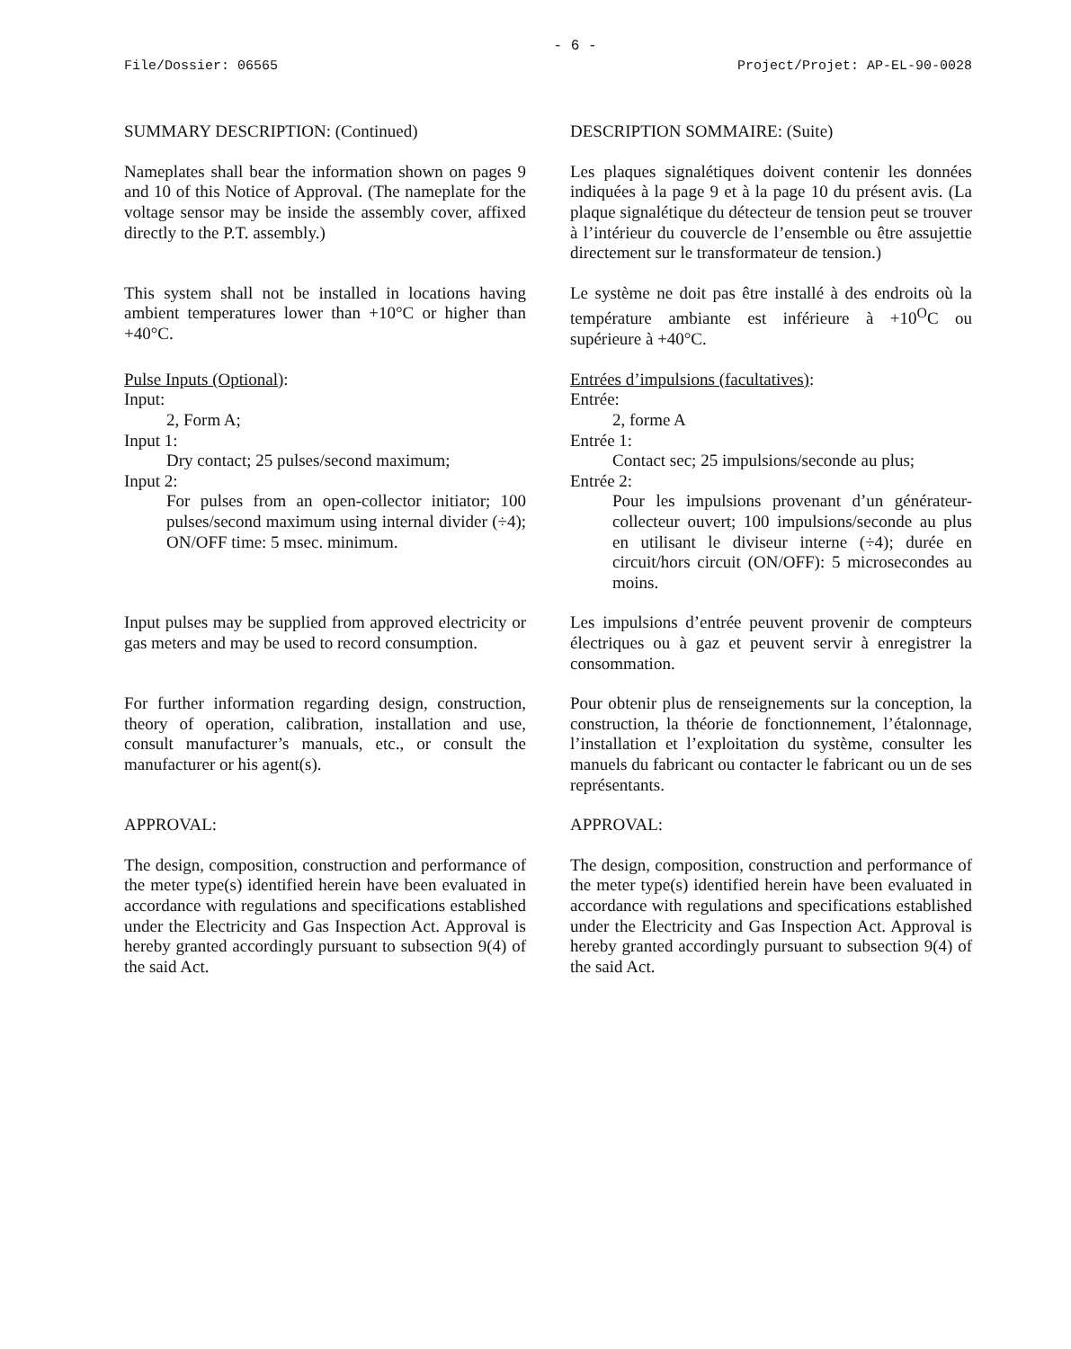- 6 -
File/Dossier: 06565 Project/Projet: AP-EL-90-0028
SUMMARY DESCRIPTION: (Continued) DESCRIPTION SOMMAIRE: (Suite)
Nameplates shall bear the information shown on pages 9 and 10 of this Notice of Approval. (The nameplate for the voltage sensor may be inside the assembly cover, affixed directly to the P.T. assembly.)
Les plaques signalétiques doivent contenir les données indiquées à la page 9 et à la page 10 du présent avis. (La plaque signalétique du détecteur de tension peut se trouver à l’intérieur du couvercle de l’ensemble ou être assujettie directement sur le transformateur de tension.)
This system shall not be installed in locations having ambient temperatures lower than +10°C or higher than +40°C.
Le système ne doit pas être installé à des endroits où la température ambiante est inférieure à +10<sup>O</sup>C ou supérieure à +40°C.
Pulse Inputs (Optional):
Input:
2, Form A;
Input 1:
Dry contact; 25 pulses/second maximum;
Input 2:
For pulses from an open-collector initiator; 100 pulses/second maximum using internal divider (÷4); ON/OFF time: 5 msec. minimum.
Entrées d’impulsions (facultatives):
Entrée:
2, forme A
Entrée 1:
Contact sec; 25 impulsions/seconde au plus;
Entrée 2:
Pour les impulsions provenant d’un générateur-collecteur ouvert; 100 impulsions/seconde au plus en utilisant le diviseur interne (÷4); durée en circuit/hors circuit (ON/OFF): 5 microsecondes au moins.
Input pulses may be supplied from approved electricity or gas meters and may be used to record consumption.
Les impulsions d’entrée peuvent provenir de compteurs électriques ou à gaz et peuvent servir à enregistrer la consommation.
For further information regarding design, construction, theory of operation, calibration, installation and use, consult manufacturer’s manuals, etc., or consult the manufacturer or his agent(s).
Pour obtenir plus de renseignements sur la conception, la construction, la théorie de fonctionnement, l’étalonnage, l’installation et l’exploitation du système, consulter les manuels du fabricant ou contacter le fabricant ou un de ses représentants.
APPROVAL: APPROVAL:
The design, composition, construction and performance of the meter type(s) identified herein have been evaluated in accordance with regulations and specifications established under the Electricity and Gas Inspection Act. Approval is hereby granted accordingly pursuant to subsection 9(4) of the said Act.
The design, composition, construction and performance of the meter type(s) identified herein have been evaluated in accordance with regulations and specifications established under the Electricity and Gas Inspection Act. Approval is hereby granted accordingly pursuant to subsection 9(4) of the said Act.